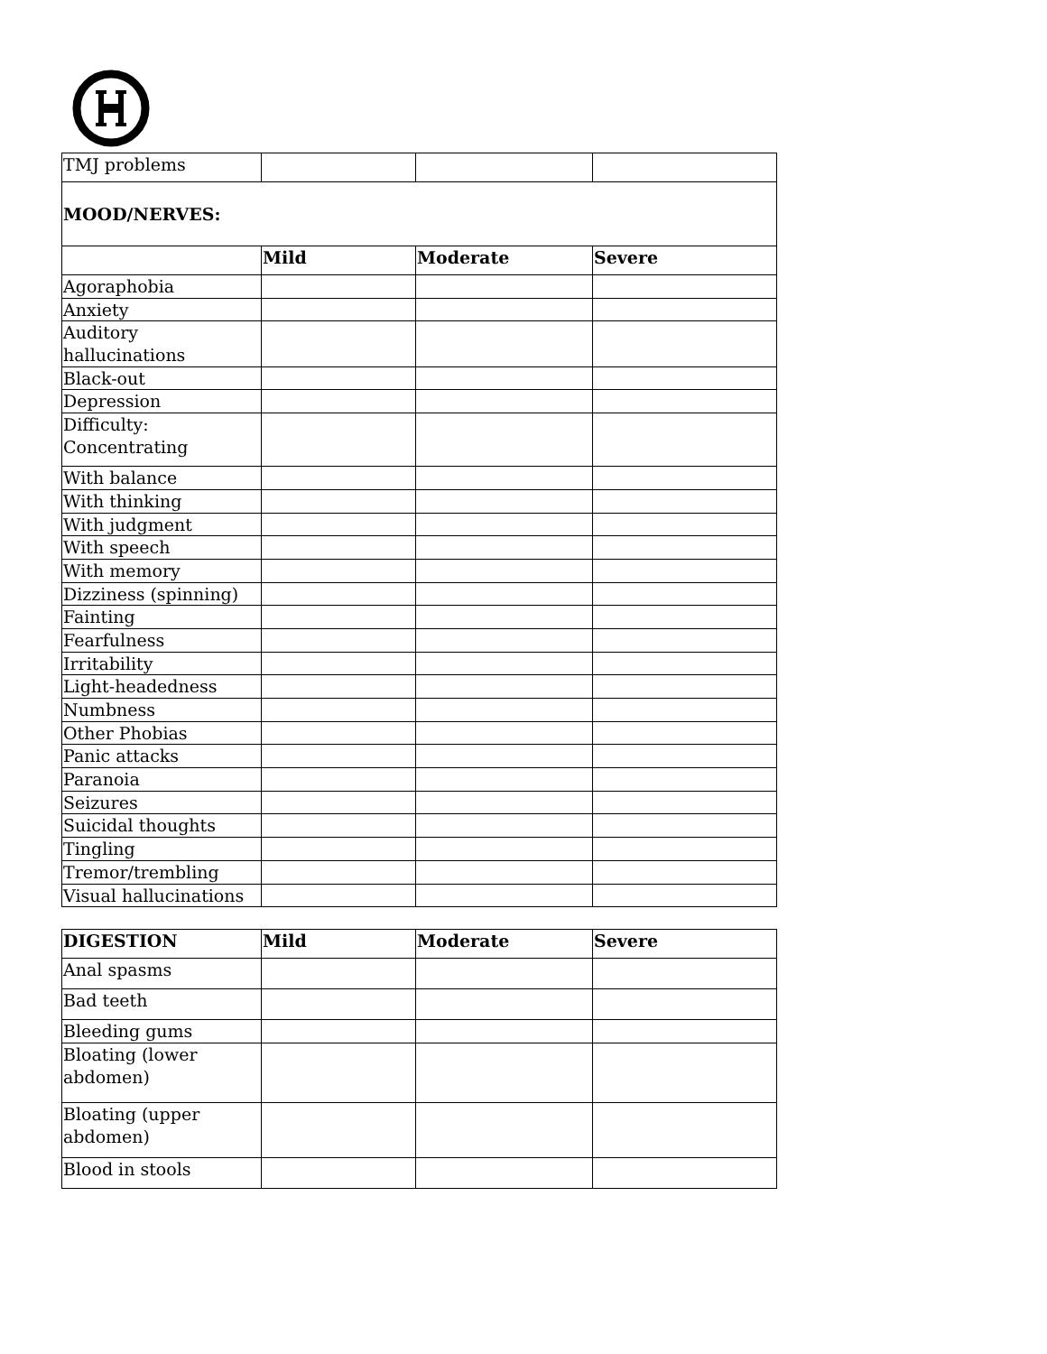| TMJ problems | | | |
| MOOD/NERVES: | | | |
| | Mild | Moderate | Severe |
| Agoraphobia | | | |
| Anxiety | | | |
| Auditory hallucinations | | | |
| Black-out | | | |
| Depression | | | |
| Difficulty: Concentrating | | | |
| With balance | | | |
| With thinking | | | |
| With judgment | | | |
| With speech | | | |
| With memory | | | |
| Dizziness (spinning) | | | |
| Fainting | | | |
| Fearfulness | | | |
| Irritability | | | |
| Light-headedness | | | |
| Numbness | | | |
| Other Phobias | | | |
| Panic attacks | | | |
| Paranoia | | | |
| Seizures | | | |
| Suicidal thoughts | | | |
| Tingling | | | |
| Tremor/trembling | | | |
| Visual hallucinations | | | |
| DIGESTION | Mild | Moderate | Severe |
| --- | --- | --- | --- |
| Anal spasms | | | |
| Bad teeth | | | |
| Bleeding gums | | | |
| Bloating (lower abdomen) | | | |
| Bloating (upper abdomen) | | | |
| Blood in stools | | | |